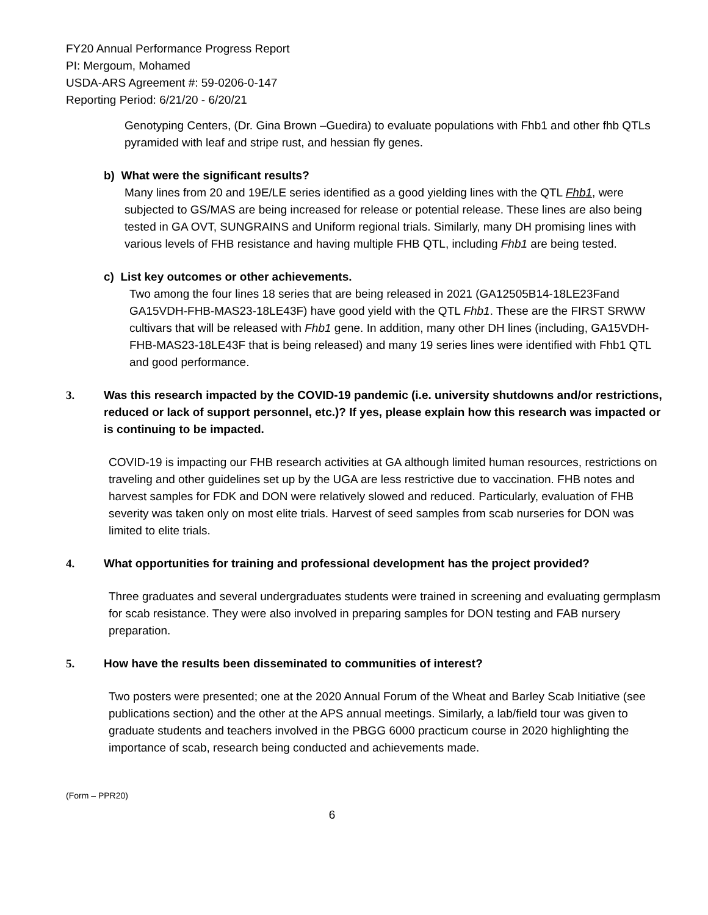FY20 Annual Performance Progress Report
PI: Mergoum, Mohamed
USDA-ARS Agreement #: 59-0206-0-147
Reporting Period: 6/21/20 - 6/20/21
Genotyping Centers, (Dr. Gina Brown –Guedira) to evaluate populations with Fhb1 and other fhb QTLs pyramided with leaf and stripe rust, and hessian fly genes.
b) What were the significant results?
Many lines from 20 and 19E/LE series identified as a good yielding lines with the QTL Fhb1, were subjected to GS/MAS are being increased for release or potential release. These lines are also being tested in GA OVT, SUNGRAINS and Uniform regional trials. Similarly, many DH promising lines with various levels of FHB resistance and having multiple FHB QTL, including Fhb1 are being tested.
c) List key outcomes or other achievements.
Two among the four lines 18 series that are being released in 2021 (GA12505B14-18LE23Fand GA15VDH-FHB-MAS23-18LE43F) have good yield with the QTL Fhb1. These are the FIRST SRWW cultivars that will be released with Fhb1 gene. In addition, many other DH lines (including, GA15VDH-FHB-MAS23-18LE43F that is being released) and many 19 series lines were identified with Fhb1 QTL and good performance.
3. Was this research impacted by the COVID-19 pandemic (i.e. university shutdowns and/or restrictions, reduced or lack of support personnel, etc.)? If yes, please explain how this research was impacted or is continuing to be impacted.
COVID-19 is impacting our FHB research activities at GA although limited human resources, restrictions on traveling and other guidelines set up by the UGA are less restrictive due to vaccination. FHB notes and harvest samples for FDK and DON were relatively slowed and reduced. Particularly, evaluation of FHB severity was taken only on most elite trials. Harvest of seed samples from scab nurseries for DON was limited to elite trials.
4. What opportunities for training and professional development has the project provided?
Three graduates and several undergraduates students were trained in screening and evaluating germplasm for scab resistance. They were also involved in preparing samples for DON testing and FAB nursery preparation.
5. How have the results been disseminated to communities of interest?
Two posters were presented; one at the 2020 Annual Forum of the Wheat and Barley Scab Initiative (see publications section) and the other at the APS annual meetings. Similarly, a lab/field tour was given to graduate students and teachers involved in the PBGG 6000 practicum course in 2020 highlighting the importance of scab, research being conducted and achievements made.
(Form – PPR20)
6